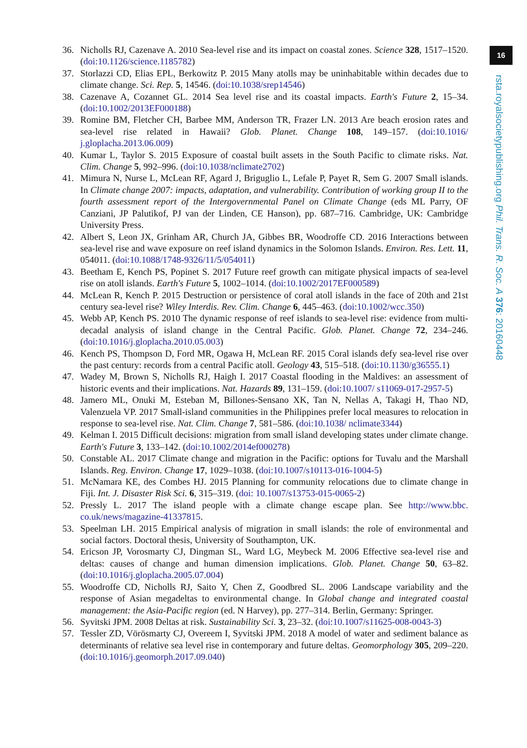16
rsta.royalsocietypublishing.org Phil. Trans. R. Soc. A 376: 20160448
36. Nicholls RJ, Cazenave A. 2010 Sea-level rise and its impact on coastal zones. Science 328, 1517–1520. (doi:10.1126/science.1185782)
37. Storlazzi CD, Elias EPL, Berkowitz P. 2015 Many atolls may be uninhabitable within decades due to climate change. Sci. Rep. 5, 14546. (doi:10.1038/srep14546)
38. Cazenave A, Cozannet GL. 2014 Sea level rise and its coastal impacts. Earth's Future 2, 15–34. (doi:10.1002/2013EF000188)
39. Romine BM, Fletcher CH, Barbee MM, Anderson TR, Frazer LN. 2013 Are beach erosion rates and sea-level rise related in Hawaii? Glob. Planet. Change 108, 149–157. (doi:10.1016/ j.gloplacha.2013.06.009)
40. Kumar L, Taylor S. 2015 Exposure of coastal built assets in the South Pacific to climate risks. Nat. Clim. Change 5, 992–996. (doi:10.1038/nclimate2702)
41. Mimura N, Nurse L, McLean RF, Agard J, Briguglio L, Lefale P, Payet R, Sem G. 2007 Small islands. In Climate change 2007: impacts, adaptation, and vulnerability. Contribution of working group II to the fourth assessment report of the Intergovernmental Panel on Climate Change (eds ML Parry, OF Canziani, JP Palutikof, PJ van der Linden, CE Hanson), pp. 687–716. Cambridge, UK: Cambridge University Press.
42. Albert S, Leon JX, Grinham AR, Church JA, Gibbes BR, Woodroffe CD. 2016 Interactions between sea-level rise and wave exposure on reef island dynamics in the Solomon Islands. Environ. Res. Lett. 11, 054011. (doi:10.1088/1748-9326/11/5/054011)
43. Beetham E, Kench PS, Popinet S. 2017 Future reef growth can mitigate physical impacts of sea-level rise on atoll islands. Earth's Future 5, 1002–1014. (doi:10.1002/2017EF000589)
44. McLean R, Kench P. 2015 Destruction or persistence of coral atoll islands in the face of 20th and 21st century sea-level rise? Wiley Interdis. Rev. Clim. Change 6, 445–463. (doi:10.1002/wcc.350)
45. Webb AP, Kench PS. 2010 The dynamic response of reef islands to sea-level rise: evidence from multi-decadal analysis of island change in the Central Pacific. Glob. Planet. Change 72, 234–246. (doi:10.1016/j.gloplacha.2010.05.003)
46. Kench PS, Thompson D, Ford MR, Ogawa H, McLean RF. 2015 Coral islands defy sea-level rise over the past century: records from a central Pacific atoll. Geology 43, 515–518. (doi:10.1130/g36555.1)
47. Wadey M, Brown S, Nicholls RJ, Haigh I. 2017 Coastal flooding in the Maldives: an assessment of historic events and their implications. Nat. Hazards 89, 131–159. (doi:10.1007/ s11069-017-2957-5)
48. Jamero ML, Onuki M, Esteban M, Billones-Sensano XK, Tan N, Nellas A, Takagi H, Thao ND, Valenzuela VP. 2017 Small-island communities in the Philippines prefer local measures to relocation in response to sea-level rise. Nat. Clim. Change 7, 581–586. (doi:10.1038/ nclimate3344)
49. Kelman I. 2015 Difficult decisions: migration from small island developing states under climate change. Earth's Future 3, 133–142. (doi:10.1002/2014ef000278)
50. Constable AL. 2017 Climate change and migration in the Pacific: options for Tuvalu and the Marshall Islands. Reg. Environ. Change 17, 1029–1038. (doi:10.1007/s10113-016-1004-5)
51. McNamara KE, des Combes HJ. 2015 Planning for community relocations due to climate change in Fiji. Int. J. Disaster Risk Sci. 6, 315–319. (doi: 10.1007/s13753-015-0065-2)
52. Pressly L. 2017 The island people with a climate change escape plan. See http://www.bbc. co.uk/news/magazine-41337815.
53. Speelman LH. 2015 Empirical analysis of migration in small islands: the role of environmental and social factors. Doctoral thesis, University of Southampton, UK.
54. Ericson JP, Vorosmarty CJ, Dingman SL, Ward LG, Meybeck M. 2006 Effective sea-level rise and deltas: causes of change and human dimension implications. Glob. Planet. Change 50, 63–82. (doi:10.1016/j.gloplacha.2005.07.004)
55. Woodroffe CD, Nicholls RJ, Saito Y, Chen Z, Goodbred SL. 2006 Landscape variability and the response of Asian megadeltas to environmental change. In Global change and integrated coastal management: the Asia-Pacific region (ed. N Harvey), pp. 277–314. Berlin, Germany: Springer.
56. Syvitski JPM. 2008 Deltas at risk. Sustainability Sci. 3, 23–32. (doi:10.1007/s11625-008-0043-3)
57. Tessler ZD, Vörösmarty CJ, Overeem I, Syvitski JPM. 2018 A model of water and sediment balance as determinants of relative sea level rise in contemporary and future deltas. Geomorphology 305, 209–220. (doi:10.1016/j.geomorph.2017.09.040)